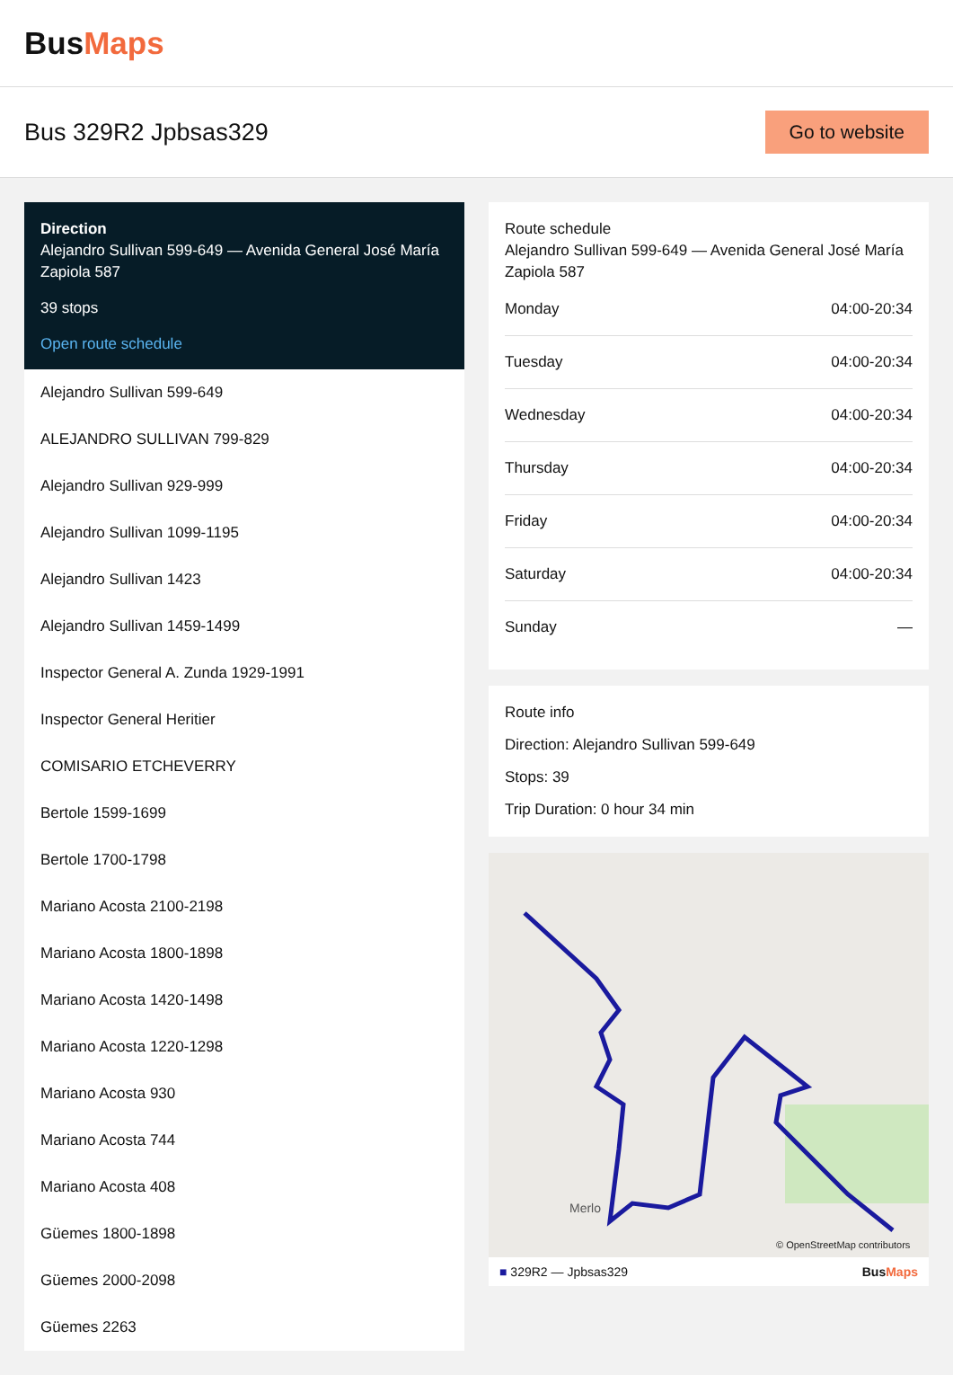BusMaps
Bus 329R2 Jpbsas329
Go to website
Direction
Alejandro Sullivan 599-649 — Avenida General José María Zapiola 587
39 stops
Open route schedule
Alejandro Sullivan 599-649
ALEJANDRO SULLIVAN 799-829
Alejandro Sullivan 929-999
Alejandro Sullivan 1099-1195
Alejandro Sullivan 1423
Alejandro Sullivan 1459-1499
Inspector General A. Zunda 1929-1991
Inspector General Heritier
COMISARIO ETCHEVERRY
Bertole 1599-1699
Bertole 1700-1798
Mariano Acosta 2100-2198
Mariano Acosta 1800-1898
Mariano Acosta 1420-1498
Mariano Acosta 1220-1298
Mariano Acosta 930
Mariano Acosta 744
Mariano Acosta 408
Güemes 1800-1898
Güemes 2000-2098
Güemes 2263
Route schedule
Alejandro Sullivan 599-649 — Avenida General José María Zapiola 587
| Monday | 04:00-20:34 |
| Tuesday | 04:00-20:34 |
| Wednesday | 04:00-20:34 |
| Thursday | 04:00-20:34 |
| Friday | 04:00-20:34 |
| Saturday | 04:00-20:34 |
| Sunday | — |
Route info
Direction: Alejandro Sullivan 599-649
Stops: 39
Trip Duration: 0 hour 34 min
Merlo
© OpenStreetMap contributors
■ 329R2 — Jpbsas329 BusMaps